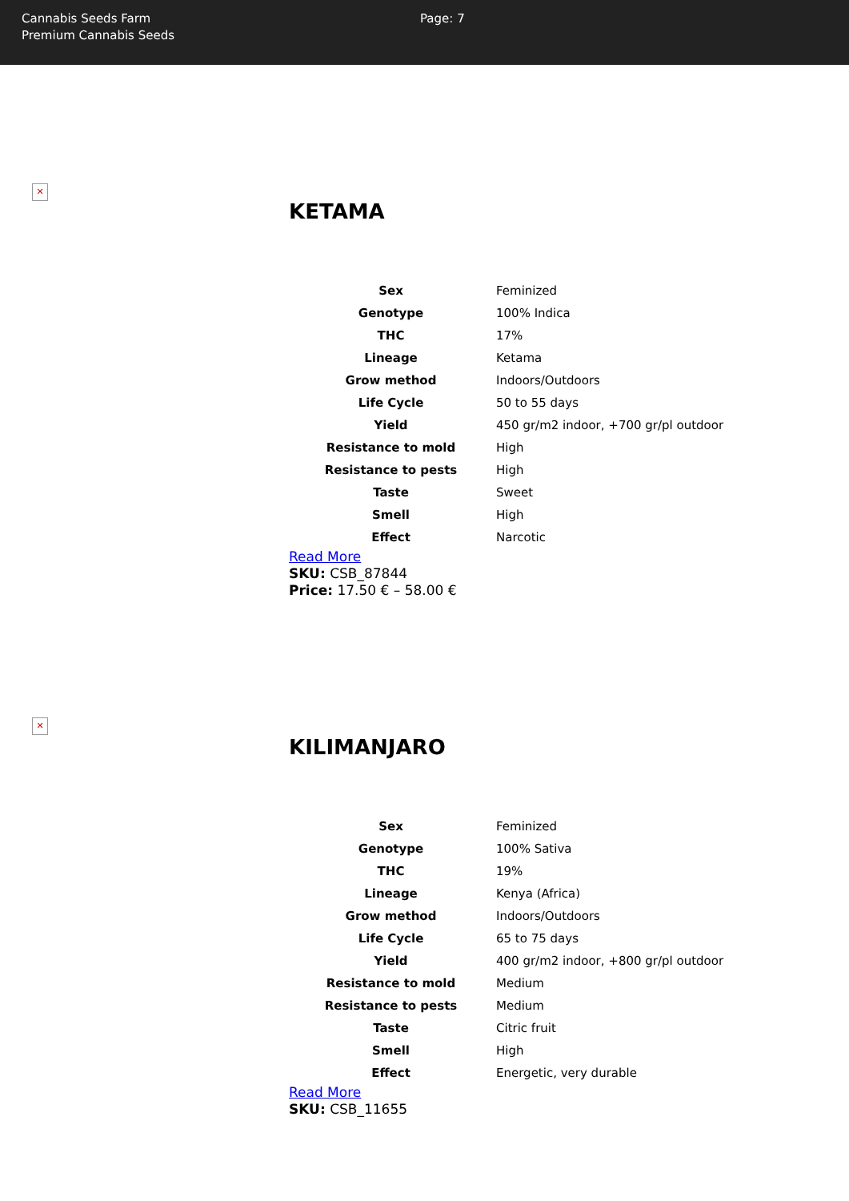Cannabis Seeds Farm
Premium Cannabis Seeds
Page: 7
✕
KETAMA
| Sex | Feminized |
| Genotype | 100% Indica |
| THC | 17% |
| Lineage | Ketama |
| Grow method | Indoors/Outdoors |
| Life Cycle | 50 to 55 days |
| Yield | 450 gr/m2 indoor, +700 gr/pl outdoor |
| Resistance to mold | High |
| Resistance to pests | High |
| Taste | Sweet |
| Smell | High |
| Effect | Narcotic |
Read More
SKU: CSB_87844
Price: 17.50 € – 58.00 €
✕
KILIMANJARO
| Sex | Feminized |
| Genotype | 100% Sativa |
| THC | 19% |
| Lineage | Kenya (Africa) |
| Grow method | Indoors/Outdoors |
| Life Cycle | 65 to 75 days |
| Yield | 400 gr/m2 indoor, +800 gr/pl outdoor |
| Resistance to mold | Medium |
| Resistance to pests | Medium |
| Taste | Citric fruit |
| Smell | High |
| Effect | Energetic, very durable |
Read More
SKU: CSB_11655